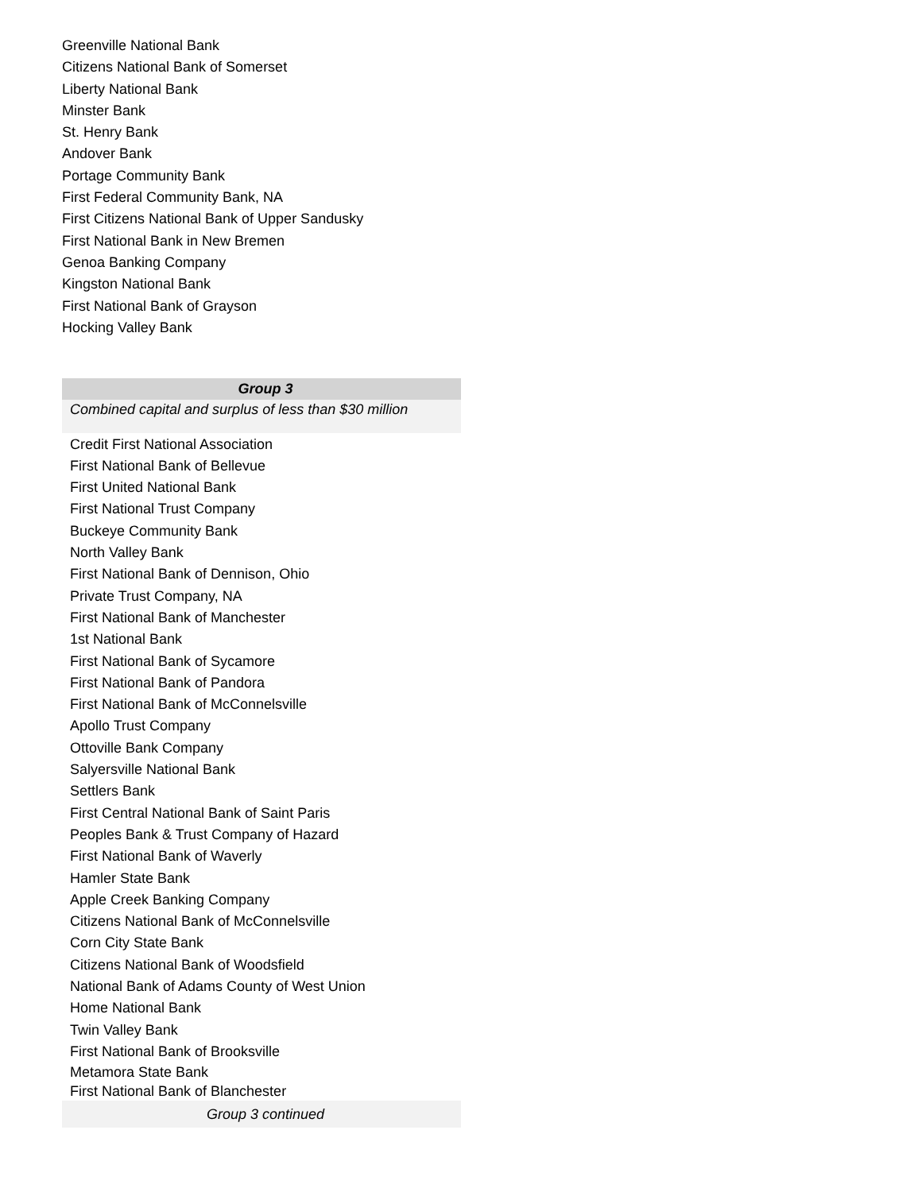Greenville National Bank
Citizens National Bank of Somerset
Liberty National Bank
Minster Bank
St. Henry Bank
Andover Bank
Portage Community Bank
First Federal Community Bank, NA
First Citizens National Bank of Upper Sandusky
First National Bank in New Bremen
Genoa Banking Company
Kingston National Bank
First National Bank of Grayson
Hocking Valley Bank
| Group 3 |
| --- |
| Combined capital and surplus of less than $30 million |
| Credit First National Association |
| First National Bank of Bellevue |
| First United National Bank |
| First National Trust Company |
| Buckeye Community Bank |
| North Valley Bank |
| First National Bank of Dennison, Ohio |
| Private Trust Company, NA |
| First National Bank of Manchester |
| 1st National Bank |
| First National Bank of Sycamore |
| First National Bank of Pandora |
| First National Bank of McConnelsville |
| Apollo Trust Company |
| Ottoville Bank Company |
| Salyersville National Bank |
| Settlers Bank |
| First Central National Bank of Saint Paris |
| Peoples Bank & Trust Company of Hazard |
| First National Bank of Waverly |
| Hamler State Bank |
| Apple Creek Banking Company |
| Citizens National Bank of McConnelsville |
| Corn City State Bank |
| Citizens National Bank of Woodsfield |
| National Bank of Adams County of West Union |
| Home National Bank |
| Twin Valley Bank |
| First National Bank of Brooksville |
| Metamora State Bank |
| First National Bank of Blanchester |
| Group 3 continued |